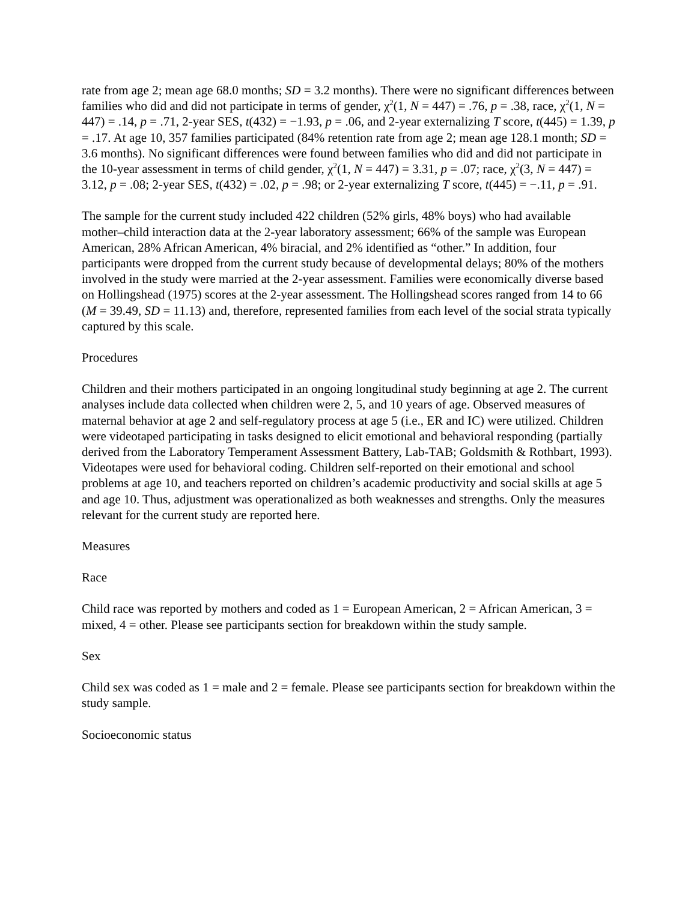rate from age 2; mean age 68.0 months; SD = 3.2 months). There were no significant differences between families who did and did not participate in terms of gender, χ<sup>2</sup>(1, N = 447) = .76, p = .38, race, χ<sup>2</sup>(1, N = 447) = .14, p = .71, 2-year SES, t(432) = −1.93, p = .06, and 2-year externalizing T score, t(445) = 1.39, p = .17. At age 10, 357 families participated (84% retention rate from age 2; mean age 128.1 month; SD = 3.6 months). No significant differences were found between families who did and did not participate in the 10-year assessment in terms of child gender, χ<sup>2</sup>(1, N = 447) = 3.31, p = .07; race, χ<sup>2</sup>(3, N = 447) = 3.12, p = .08; 2-year SES, t(432) = .02, p = .98; or 2-year externalizing T score, t(445) = −.11, p = .91.
The sample for the current study included 422 children (52% girls, 48% boys) who had available mother–child interaction data at the 2-year laboratory assessment; 66% of the sample was European American, 28% African American, 4% biracial, and 2% identified as “other.” In addition, four participants were dropped from the current study because of developmental delays; 80% of the mothers involved in the study were married at the 2-year assessment. Families were economically diverse based on Hollingshead (1975) scores at the 2-year assessment. The Hollingshead scores ranged from 14 to 66 (M = 39.49, SD = 11.13) and, therefore, represented families from each level of the social strata typically captured by this scale.
Procedures
Children and their mothers participated in an ongoing longitudinal study beginning at age 2. The current analyses include data collected when children were 2, 5, and 10 years of age. Observed measures of maternal behavior at age 2 and self-regulatory process at age 5 (i.e., ER and IC) were utilized. Children were videotaped participating in tasks designed to elicit emotional and behavioral responding (partially derived from the Laboratory Temperament Assessment Battery, Lab-TAB; Goldsmith & Rothbart, 1993). Videotapes were used for behavioral coding. Children self-reported on their emotional and school problems at age 10, and teachers reported on children’s academic productivity and social skills at age 5 and age 10. Thus, adjustment was operationalized as both weaknesses and strengths. Only the measures relevant for the current study are reported here.
Measures
Race
Child race was reported by mothers and coded as 1 = European American, 2 = African American, 3 = mixed, 4 = other. Please see participants section for breakdown within the study sample.
Sex
Child sex was coded as 1 = male and 2 = female. Please see participants section for breakdown within the study sample.
Socioeconomic status